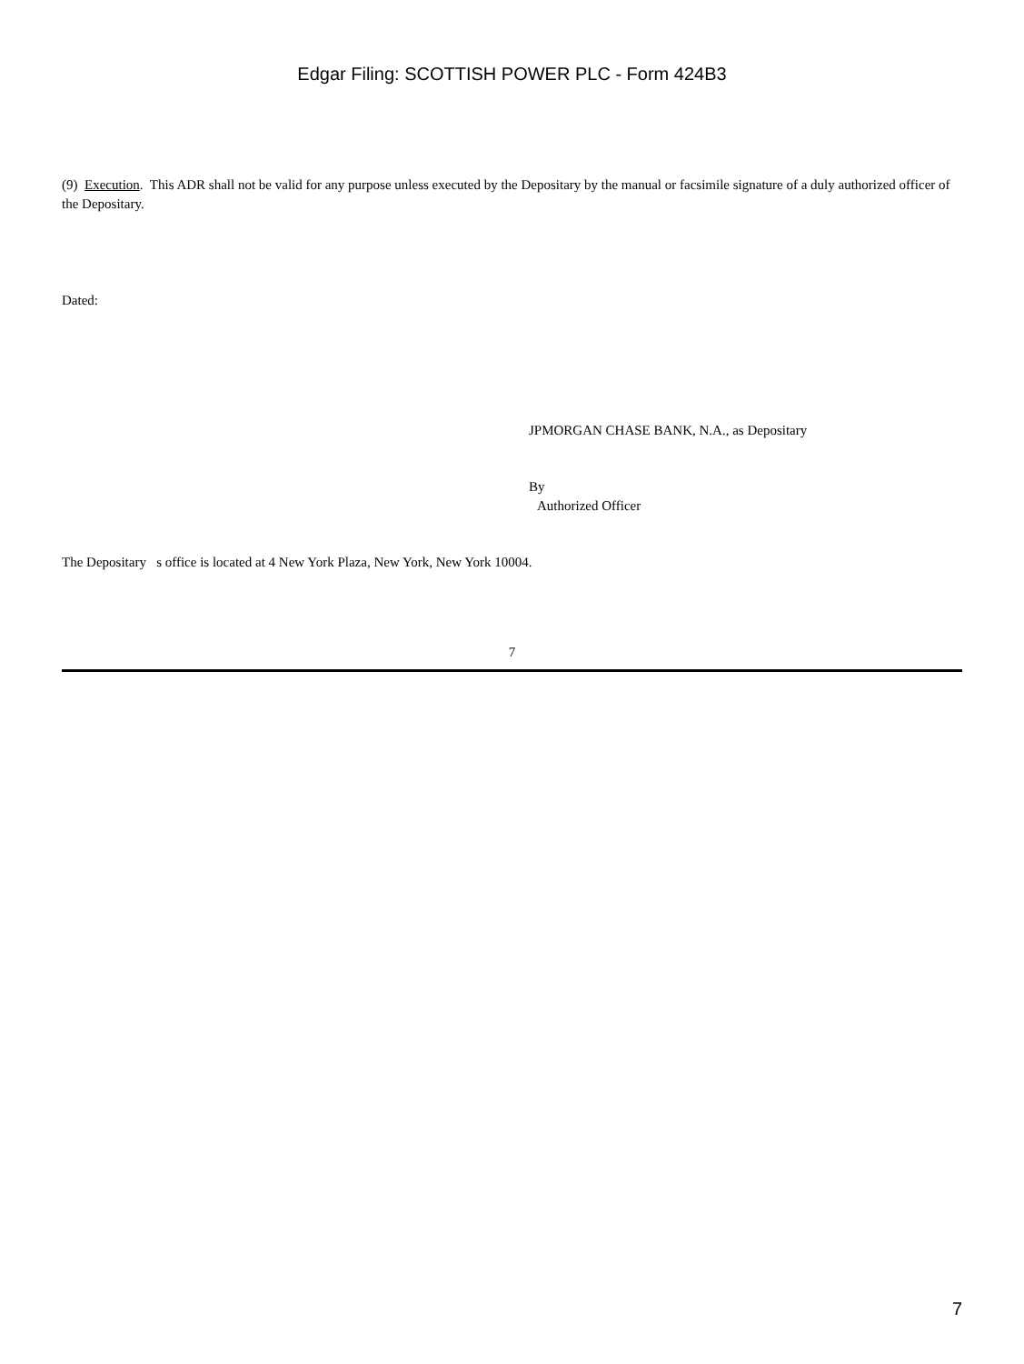Edgar Filing: SCOTTISH POWER PLC - Form 424B3
(9) Execution. This ADR shall not be valid for any purpose unless executed by the Depositary by the manual or facsimile signature of a duly authorized officer of the Depositary.
Dated:
JPMORGAN CHASE BANK, N.A., as Depositary
By
Authorized Officer
The Depositary s office is located at 4 New York Plaza, New York, New York 10004.
7
7